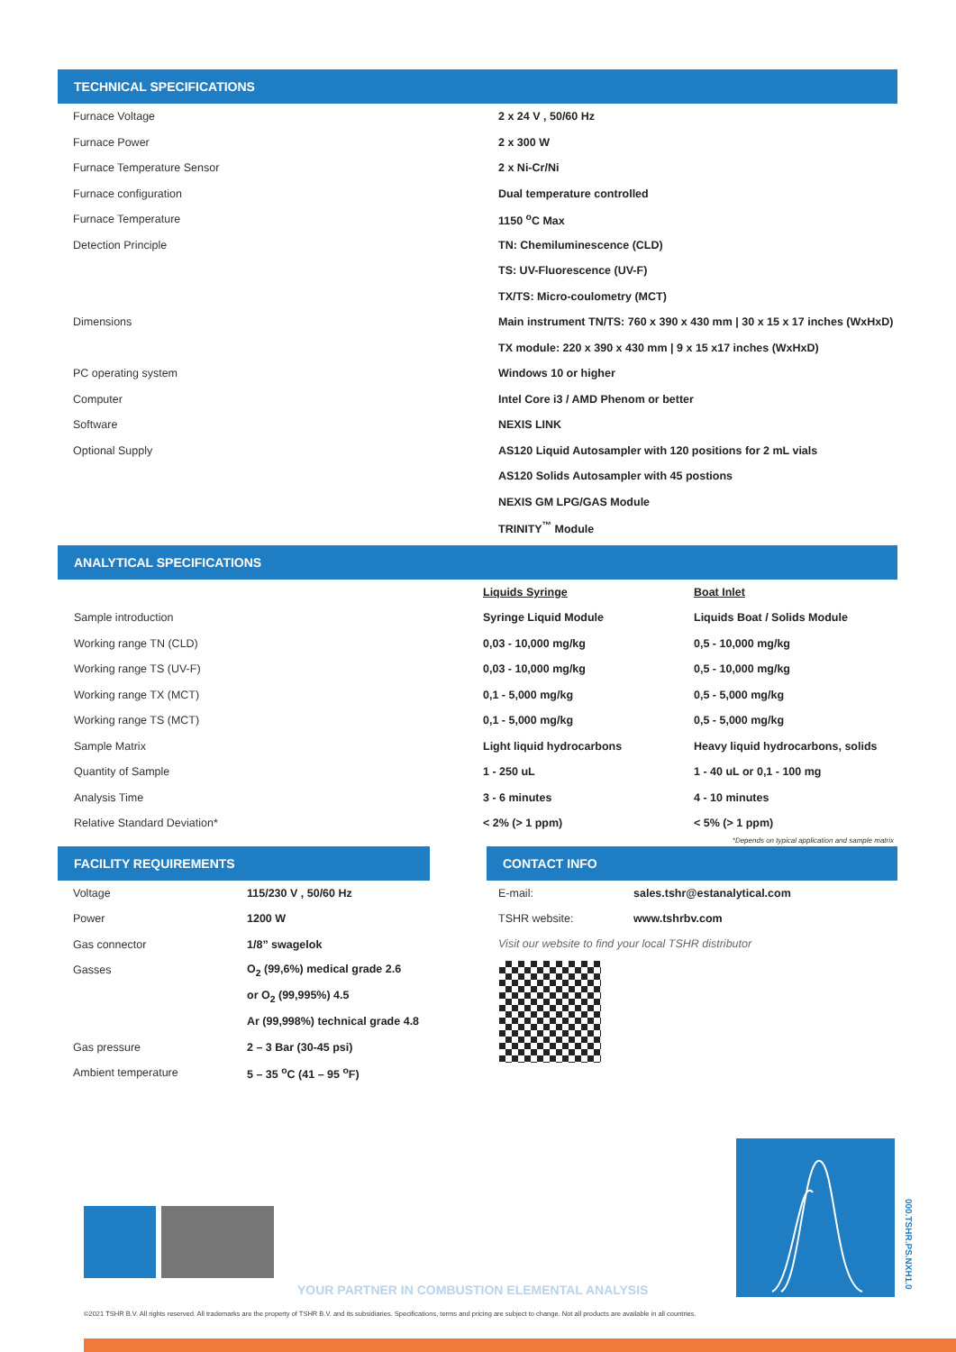TECHNICAL SPECIFICATIONS
| Furnace Voltage | 2 x 24 V , 50/60 Hz |
| Furnace Power | 2 x 300 W |
| Furnace Temperature Sensor | 2 x Ni-Cr/Ni |
| Furnace configuration | Dual temperature controlled |
| Furnace Temperature | 1150 <sup>o</sup>C Max |
| Detection Principle | TN: Chemiluminescence (CLD) |
| | TS: UV-Fluorescence (UV-F) |
| | TX/TS: Micro-coulometry (MCT) |
| Dimensions | Main instrument TN/TS: 760 x 390 x 430 mm / 30 x 15 x 17 inches (WxHxD) |
| | TX module: 220 x 390 x 430 mm / 9 x 15 x17 inches (WxHxD) |
| PC operating system | Windows 10 or higher |
| Computer | Intel Core i3 / AMD Phenom or better |
| Software | NEXIS LINK |
| Optional Supply | AS120 Liquid Autosampler with 120 positions for 2 mL vials |
| | AS120 Solids Autosampler with 45 postions |
| | NEXIS GM LPG/GAS Module |
| | TRINITY<sup>™</sup> Module |
ANALYTICAL SPECIFICATIONS
| | Liquids Syringe | Boat Inlet |
| Sample introduction | Syringe Liquid Module | Liquids Boat / Solids Module |
| Working range TN (CLD) | 0,03 - 10,000 mg/kg | 0,5 - 10,000 mg/kg |
| Working range TS (UV-F) | 0,03 - 10,000 mg/kg | 0,5 - 10,000 mg/kg |
| Working range TX (MCT) | 0,1 - 5,000 mg/kg | 0,5 - 5,000 mg/kg |
| Working range TS (MCT) | 0,1 - 5,000 mg/kg | 0,5 - 5,000 mg/kg |
| Sample Matrix | Light liquid hydrocarbons | Heavy liquid hydrocarbons, solids |
| Quantity of Sample | 1 - 250 uL | 1 - 40 uL or 0,1 - 100 mg |
| Analysis Time | 3 - 6 minutes | 4 - 10 minutes |
| Relative Standard Deviation* | < 2% (> 1 ppm) | < 5% (> 1 ppm) |
*Depends on typical application and sample matrix
FACILITY REQUIREMENTS
| Voltage | 115/230 V , 50/60 Hz |
| Power | 1200 W |
| Gas connector | 1/8” swagelok |
| Gasses | O<sub>2</sub> (99,6%) medical grade 2.6 |
| | or O<sub>2</sub> (99,995%) 4.5 |
| | Ar (99,998%) technical grade 4.8 |
| Gas pressure | 2 – 3 Bar (30-45 psi) |
| Ambient temperature | 5 – 35 <sup>o</sup>C (41 – 95 <sup>o</sup>F) |
CONTACT INFO
| E-mail: | sales.tshr@estanalytical.com |
| TSHR website: | www.tshrbv.com |
Visit our website to find your local TSHR distributor
YOUR PARTNER IN COMBUSTION ELEMENTAL ANALYSIS
000.TSHR.PS.NXH1.0
©2021 TSHR B.V. All rights reserved. All trademarks are the property of TSHR B.V. and its subsidiaries. Specifications, terms and pricing are subject to change. Not all products are available in all countries.